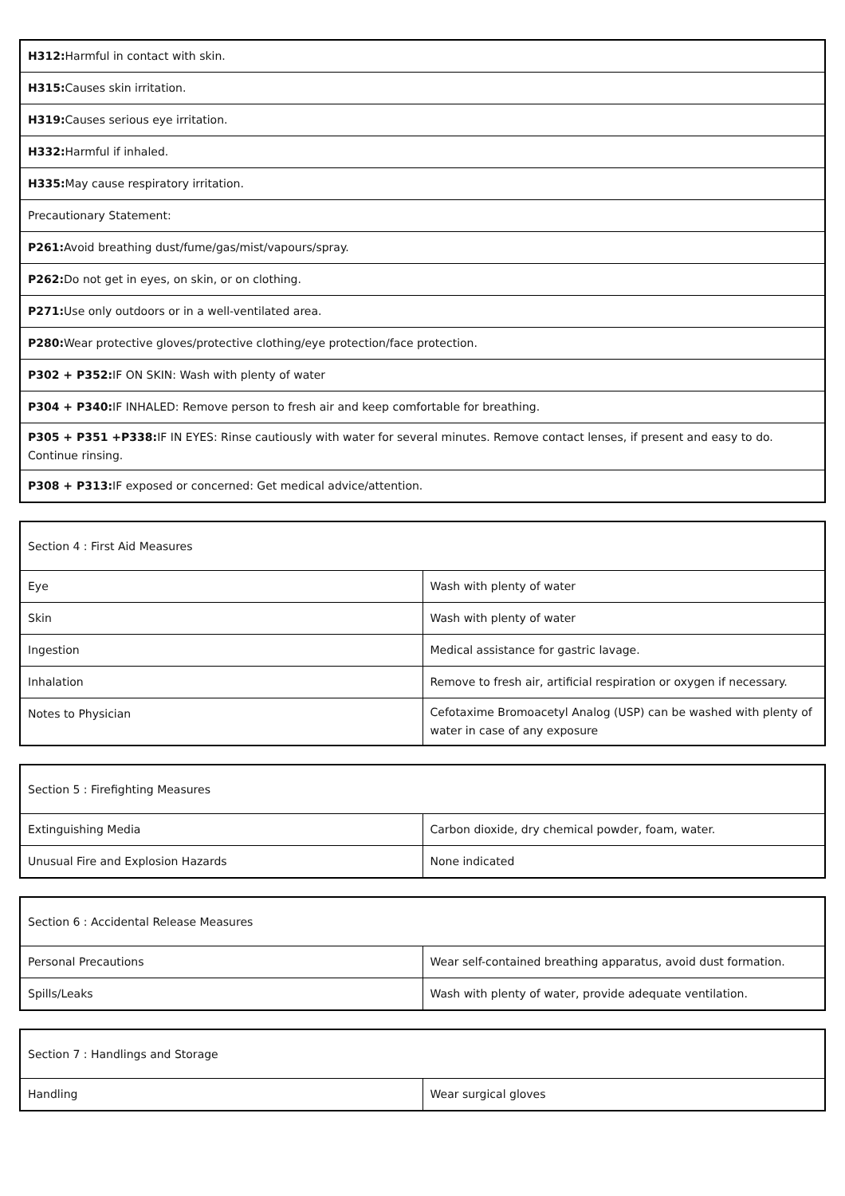| H312: Harmful in contact with skin. |
| H315: Causes skin irritation. |
| H319: Causes serious eye irritation. |
| H332: Harmful if inhaled. |
| H335: May cause respiratory irritation. |
| Precautionary Statement: |
| P261: Avoid breathing dust/fume/gas/mist/vapours/spray. |
| P262: Do not get in eyes, on skin, or on clothing. |
| P271: Use only outdoors or in a well-ventilated area. |
| P280: Wear protective gloves/protective clothing/eye protection/face protection. |
| P302 + P352: IF ON SKIN: Wash with plenty of water |
| P304 + P340: IF INHALED: Remove person to fresh air and keep comfortable for breathing. |
| P305 + P351 +P338: IF IN EYES: Rinse cautiously with water for several minutes. Remove contact lenses, if present and easy to do. Continue rinsing. |
| P308 + P313: IF exposed or concerned: Get medical advice/attention. |
| Section 4 : First Aid Measures | |
| Eye | Wash with plenty of water |
| Skin | Wash with plenty of water |
| Ingestion | Medical assistance for gastric lavage. |
| Inhalation | Remove to fresh air, artificial respiration or oxygen if necessary. |
| Notes to Physician | Cefotaxime Bromoacetyl Analog (USP) can be washed with plenty of water in case of any exposure |
| Section 5 : Firefighting Measures | |
| Extinguishing Media | Carbon dioxide, dry chemical powder, foam, water. |
| Unusual Fire and Explosion Hazards | None indicated |
| Section 6 : Accidental Release Measures | |
| Personal Precautions | Wear self-contained breathing apparatus, avoid dust formation. |
| Spills/Leaks | Wash with plenty of water, provide adequate ventilation. |
| Section 7 : Handlings and Storage | |
| Handling | Wear surgical gloves |